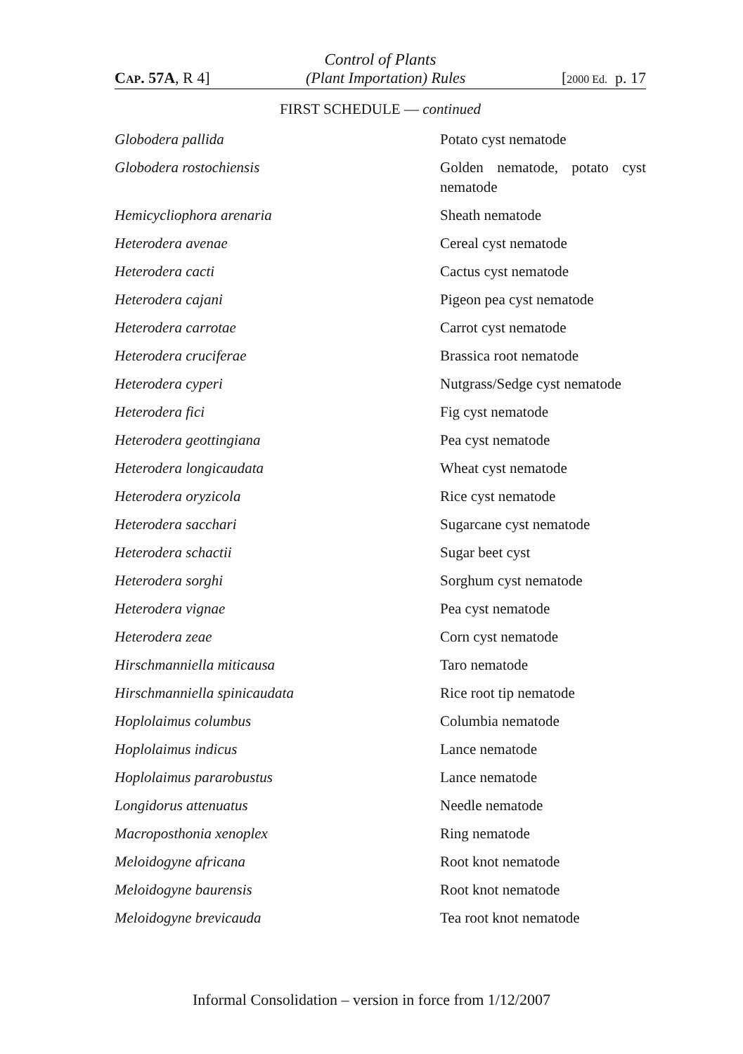Control of Plants
CAP. 57A, R 4] (Plant Importation) Rules [2000 Ed. p. 17
FIRST SCHEDULE — continued
| Globodera pallida | Potato cyst nematode |
| Globodera rostochiensis | Golden nematode, potato cyst nematode |
| Hemicycliophora arenaria | Sheath nematode |
| Heterodera avenae | Cereal cyst nematode |
| Heterodera cacti | Cactus cyst nematode |
| Heterodera cajani | Pigeon pea cyst nematode |
| Heterodera carrotae | Carrot cyst nematode |
| Heterodera cruciferae | Brassica root nematode |
| Heterodera cyperi | Nutgrass/Sedge cyst nematode |
| Heterodera fici | Fig cyst nematode |
| Heterodera geottingiana | Pea cyst nematode |
| Heterodera longicaudata | Wheat cyst nematode |
| Heterodera oryzicola | Rice cyst nematode |
| Heterodera sacchari | Sugarcane cyst nematode |
| Heterodera schactii | Sugar beet cyst |
| Heterodera sorghi | Sorghum cyst nematode |
| Heterodera vignae | Pea cyst nematode |
| Heterodera zeae | Corn cyst nematode |
| Hirschmanniella miticausa | Taro nematode |
| Hirschmanniella spinicaudata | Rice root tip nematode |
| Hoplolaimus columbus | Columbia nematode |
| Hoplolaimus indicus | Lance nematode |
| Hoplolaimus pararobustus | Lance nematode |
| Longidorus attenuatus | Needle nematode |
| Macroposthonia xenoplex | Ring nematode |
| Meloidogyne africana | Root knot nematode |
| Meloidogyne baurensis | Root knot nematode |
| Meloidogyne brevicauda | Tea root knot nematode |
Informal Consolidation – version in force from 1/12/2007